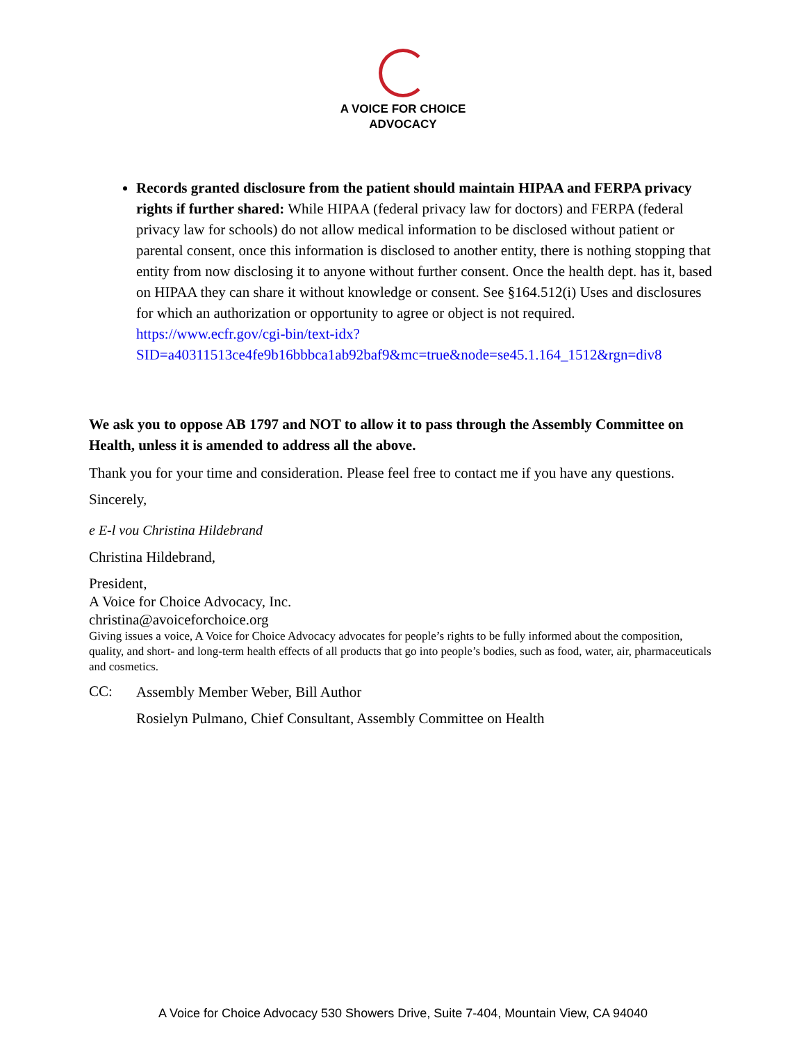A VOICE FOR CHOICE
ADVOCACY
Records granted disclosure from the patient should maintain HIPAA and FERPA privacy rights if further shared: While HIPAA (federal privacy law for doctors) and FERPA (federal privacy law for schools) do not allow medical information to be disclosed without patient or parental consent, once this information is disclosed to another entity, there is nothing stopping that entity from now disclosing it to anyone without further consent. Once the health dept. has it, based on HIPAA they can share it without knowledge or consent. See §164.512(i) Uses and disclosures for which an authorization or opportunity to agree or object is not required. https://www.ecfr.gov/cgi-bin/text-idx?SID=a40311513ce4fe9b16bbbca1ab92baf9&mc=true&node=se45.1.164_1512&rgn=div8
We ask you to oppose AB 1797 and NOT to allow it to pass through the Assembly Committee on Health, unless it is amended to address all the above.
Thank you for your time and consideration. Please feel free to contact me if you have any questions.
Sincerely,
e E-l vou Christina Hildebrand
Christina Hildebrand,
President,
A Voice for Choice Advocacy, Inc.
christina@avoiceforchoice.org
Giving issues a voice, A Voice for Choice Advocacy advocates for people’s rights to be fully informed about the composition, quality, and short- and long-term health effects of all products that go into people’s bodies, such as food, water, air, pharmaceuticals and cosmetics.
CC:
Assembly Member Weber, Bill Author
Rosielyn Pulmano, Chief Consultant, Assembly Committee on Health
A Voice for Choice Advocacy 530 Showers Drive, Suite 7-404, Mountain View, CA 94040